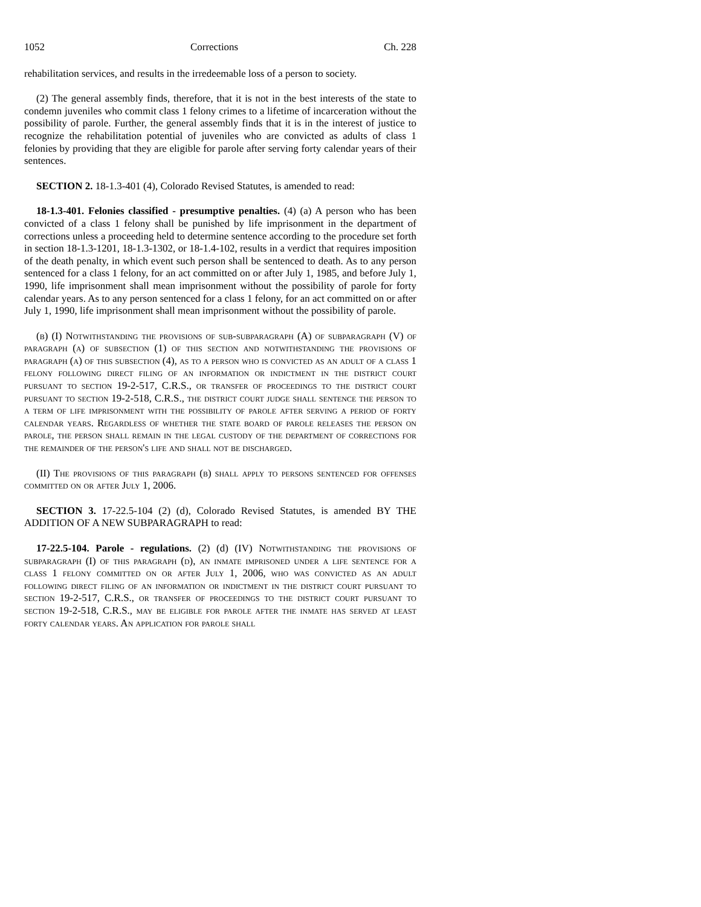1052 Corrections Ch. 228
rehabilitation services, and results in the irredeemable loss of a person to society.
(2) The general assembly finds, therefore, that it is not in the best interests of the state to condemn juveniles who commit class 1 felony crimes to a lifetime of incarceration without the possibility of parole. Further, the general assembly finds that it is in the interest of justice to recognize the rehabilitation potential of juveniles who are convicted as adults of class 1 felonies by providing that they are eligible for parole after serving forty calendar years of their sentences.
SECTION 2. 18-1.3-401 (4), Colorado Revised Statutes, is amended to read:
18-1.3-401. Felonies classified - presumptive penalties. (4) (a) A person who has been convicted of a class 1 felony shall be punished by life imprisonment in the department of corrections unless a proceeding held to determine sentence according to the procedure set forth in section 18-1.3-1201, 18-1.3-1302, or 18-1.4-102, results in a verdict that requires imposition of the death penalty, in which event such person shall be sentenced to death. As to any person sentenced for a class 1 felony, for an act committed on or after July 1, 1985, and before July 1, 1990, life imprisonment shall mean imprisonment without the possibility of parole for forty calendar years. As to any person sentenced for a class 1 felony, for an act committed on or after July 1, 1990, life imprisonment shall mean imprisonment without the possibility of parole.
(b) (I) Notwithstanding the provisions of sub-subparagraph (A) of subparagraph (V) of paragraph (a) of subsection (1) of this section and notwithstanding the provisions of paragraph (a) of this subsection (4), as to a person who is convicted as an adult of a class 1 felony following direct filing of an information or indictment in the district court pursuant to section 19-2-517, C.R.S., or transfer of proceedings to the district court pursuant to section 19-2-518, C.R.S., the district court judge shall sentence the person to a term of life imprisonment with the possibility of parole after serving a period of forty calendar years. Regardless of whether the state board of parole releases the person on parole, the person shall remain in the legal custody of the department of corrections for the remainder of the person's life and shall not be discharged.
(II) The provisions of this paragraph (b) shall apply to persons sentenced for offenses committed on or after July 1, 2006.
SECTION 3. 17-22.5-104 (2) (d), Colorado Revised Statutes, is amended BY THE ADDITION OF A NEW SUBPARAGRAPH to read:
17-22.5-104. Parole - regulations. (2) (d) (IV) Notwithstanding the provisions of subparagraph (I) of this paragraph (d), an inmate imprisoned under a life sentence for a class 1 felony committed on or after July 1, 2006, who was convicted as an adult following direct filing of an information or indictment in the district court pursuant to section 19-2-517, C.R.S., or transfer of proceedings to the district court pursuant to section 19-2-518, C.R.S., may be eligible for parole after the inmate has served at least forty calendar years. An application for parole shall